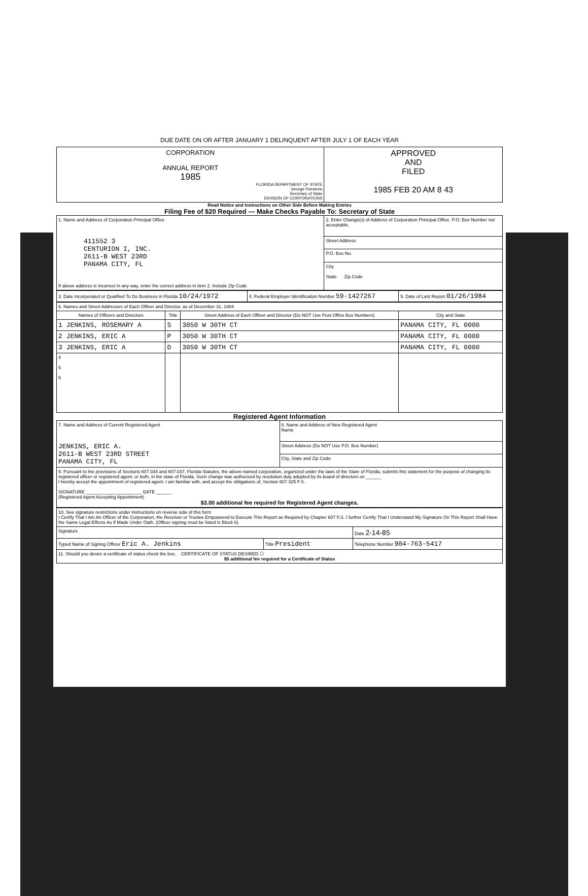DUE DATE ON OR AFTER JANUARY 1 DELINQUENT AFTER JULY 1 OF EACH YEAR
| CORPORATION ANNUAL REPORT 1985 FLORIDA DEPARTMENT OF STATE George Firestone Secretary of State DIVISION OF CORPORATIONS | APPROVED AND FILED 1985 FEB 20 AM 8 43 |
Read Notice and Instructions on Other Side Before Making Entries
Filing Fee of $20 Required — Make Checks Payable To: Secretary of State
| 1. Name and Address of Corporation Principal Office 411552 3 CENTURION I, INC. 2611-B WEST 23RD PANAMA CITY, FL If above address is incorrect in any way, enter the correct address in item 2. Include Zip Code | 2. Enter Change(s) of Address of Corporation Principal Office. P.O. Box Number not acceptable. |
| | Street Address |
| | P.O. Box No. |
| | City State Zip Code |
| 3. Date Incorporated or Qualified To Do Business in Florida 10/24/1972 | 4. Federal Employer Identification Number 59-1427267 | 5. Date of Last Report 01/26/1984 |
| 6. Names and Street Addresses of Each Officer and Director, as of December 31, 1984 | | | |
| Names of Officers and Directors | Title | Street Address of Each Officer and Director (Do NOT Use Post Office Box Numbers) | City and State |
| 1 JENKINS, ROSEMARY A | S | 3050 W 30TH CT | PANAMA CITY, FL 0000 |
| 2 JENKINS, ERIC A | P | 3050 W 30TH CT | PANAMA CITY, FL 0000 |
| 3 JENKINS, ERIC A | D | 3050 W 30TH CT | PANAMA CITY, FL 0000 |
| 4 5 6 | | | |
Registered Agent Information
| 7. Name and Address of Current Registered Agent JENKINS, ERIC A. 2611-B WEST 23RD STREET PANAMA CITY, FL | 8. Name and Address of New Registered Agent Name |
| | Street Address (Do NOT Use P.O. Box Number) |
| | City, State and Zip Code |
| 9. Pursuant to the provisions of Sections 607.034 and 607.037, Florida Statutes, the above-named corporation, organized under the laws of the State of Florida, submits this statement for the purpose of changing its registered officer or registered agent, or both, in the state of Florida. Such change was authorized by resolution duly adopted by its board of directors on ______ I hereby accept the appointment of registered agent. I am familiar with, and accept the obligations of, Section 607.325 F.S. SIGNATURE ______________________ DATE ______ (Registered Agent Accepting Appointment) $3.00 additional fee required for Registered Agent changes. | |
| 10. See signature restrictions under instructions on reverse side of this form I Certify That I Am An Officer of the Corporation, the Receiver or Trustee Empowered to Execute This Report as Required by Chapter 607 F.S. I further Certify That I Understand My Signature On This Report Shall Have the Same Legal Effects As If Made Under Oath. (Officer signing must be listed in Block 6) | | |
| Signature | | Date 2-14-85 |
| Typed Name of Signing Officer Eric A. Jenkins | Title President | Telephone Number 904-763-5417 |
| 11. Should you desire a certificate of status check the box. CERTIFICATE OF STATUS DESIRED ☐ $5 additional fee required for a Certificate of Status | | |